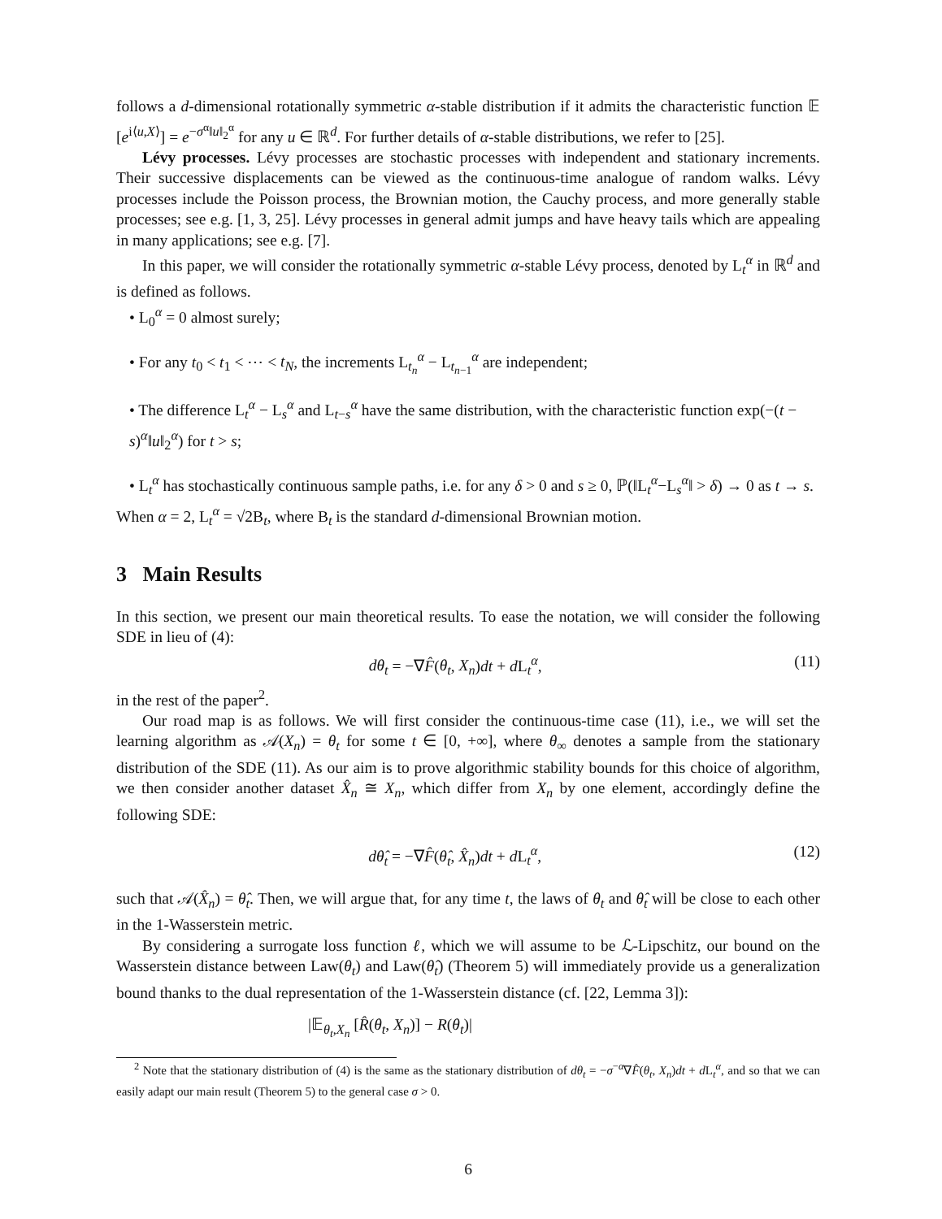follows a d-dimensional rotationally symmetric α-stable distribution if it admits the characteristic function 𝔼 [e<sup>i⟨u,X⟩</sup>] = e<sup>−σ<sup>α</sup>‖u‖<sub>2</sub><sup>α</sup></sup> for any u ∈ ℝ<sup>d</sup>. For further details of α-stable distributions, we refer to [25].
Lévy processes. Lévy processes are stochastic processes with independent and stationary increments. Their successive displacements can be viewed as the continuous-time analogue of random walks. Lévy processes include the Poisson process, the Brownian motion, the Cauchy process, and more generally stable processes; see e.g. [1, 3, 25]. Lévy processes in general admit jumps and have heavy tails which are appealing in many applications; see e.g. [7].
In this paper, we will consider the rotationally symmetric α-stable Lévy process, denoted by L<sub>t</sub><sup>α</sup> in ℝ<sup>d</sup> and is defined as follows.
• L<sub>0</sub><sup>α</sup> = 0 almost surely;
• For any t<sub>0</sub> < t<sub>1</sub> < ⋯ < t<sub>N</sub>, the increments L<sub>t<sub>n</sub></sub><sup>α</sup> − L<sub>t<sub>n−1</sub></sub><sup>α</sup> are independent;
• The difference L<sub>t</sub><sup>α</sup> − L<sub>s</sub><sup>α</sup> and L<sub>t−s</sub><sup>α</sup> have the same distribution, with the characteristic function exp(−(t − s)<sup>α</sup>‖u‖<sub>2</sub><sup>α</sup>) for t > s;
• L<sub>t</sub><sup>α</sup> has stochastically continuous sample paths, i.e. for any δ > 0 and s ≥ 0, ℙ(‖L<sub>t</sub><sup>α</sup>−L<sub>s</sub><sup>α</sup>‖ > δ) → 0 as t → s.
When α = 2, L<sub>t</sub><sup>α</sup> = √2B<sub>t</sub>, where B<sub>t</sub> is the standard d-dimensional Brownian motion.
3 Main Results
In this section, we present our main theoretical results. To ease the notation, we will consider the following SDE in lieu of (4):
dθ<sub>t</sub> = −∇F̂(θ<sub>t</sub>, X<sub>n</sub>)dt + d L<sub>t</sub><sup>α</sup>, (11)
in the rest of the paper<sup>2</sup>.
Our road map is as follows. We will first consider the continuous-time case (11), i.e., we will set the learning algorithm as 𝒜(X<sub>n</sub>) = θ<sub>t</sub> for some t ∈ [0, +∞], where θ<sub>∞</sub> denotes a sample from the stationary distribution of the SDE (11). As our aim is to prove algorithmic stability bounds for this choice of algorithm, we then consider another dataset X̂<sub>n</sub> ≅ X<sub>n</sub>, which differ from X<sub>n</sub> by one element, accordingly define the following SDE:
dθ̂<sub>t</sub> = −∇F̂(θ̂<sub>t</sub>, X̂<sub>n</sub>)dt + d L<sub>t</sub><sup>α</sup>, (12)
such that 𝒜(X̂<sub>n</sub>) = θ̂<sub>t</sub>. Then, we will argue that, for any time t, the laws of θ<sub>t</sub> and θ̂<sub>t</sub> will be close to each other in the 1-Wasserstein metric.
By considering a surrogate loss function ℓ, which we will assume to be ℒ-Lipschitz, our bound on the Wasserstein distance between Law(θ<sub>t</sub>) and Law(θ̂<sub>t</sub>) (Theorem 5) will immediately provide us a generalization bound thanks to the dual representation of the 1-Wasserstein distance (cf. [22, Lemma 3]):
|𝔼<sub>θ<sub>t</sub>,X<sub>n</sub></sub> [R̂(θ<sub>t</sub>, X<sub>n</sub>)] − R(θ<sub>t</sub>)|
<sup>2</sup> Note that the stationary distribution of (4) is the same as the stationary distribution of dθ<sub>t</sub> = −σ<sup>−α</sup>∇F̂(θ<sub>t</sub>, X<sub>n</sub>)dt + d L<sub>t</sub><sup>α</sup>, and so that we can easily adapt our main result (Theorem 5) to the general case σ > 0.
6